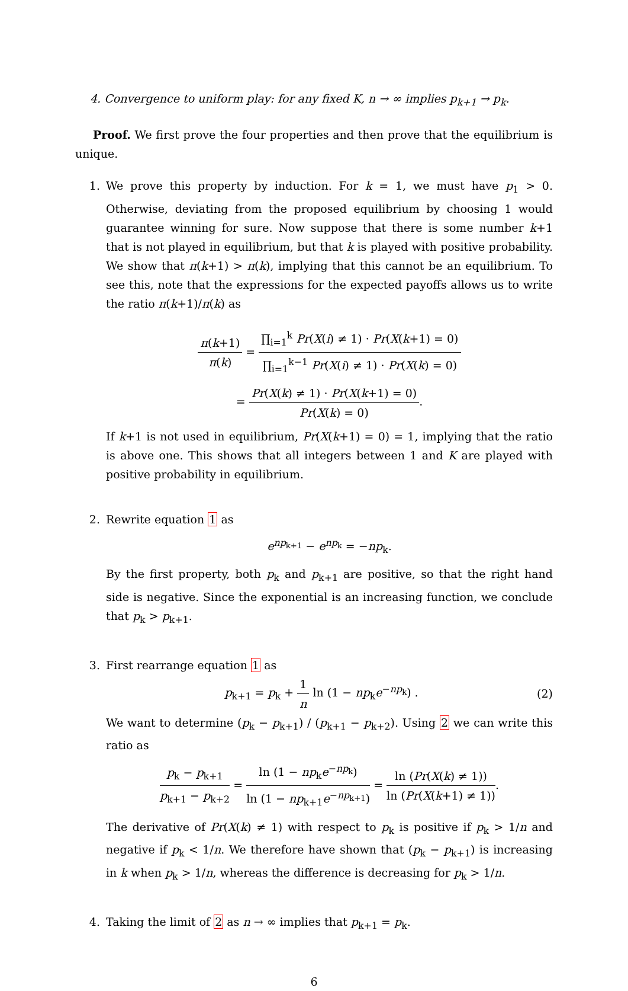4. Convergence to uniform play: for any fixed K, n → ∞ implies p<sub>k+1</sub> → p<sub>k</sub>.
Proof. We first prove the four properties and then prove that the equilibrium is unique.
1. We prove this property by induction. For k = 1, we must have p<sub>1</sub> > 0. Otherwise, deviating from the proposed equilibrium by choosing 1 would guarantee winning for sure. Now suppose that there is some number k+1 that is not played in equilibrium, but that k is played with positive probability. We show that π(k+1) > π(k), implying that this cannot be an equilibrium. To see this, note that the expressions for the expected payoffs allows us to write the ratio π(k+1)/π(k) as
π(k+1) π(k) = ∏<sub>i=1</sub><sup>k</sup> Pr(X(i) ≠ 1) · Pr(X(k+1) = 0) ∏<sub>i=1</sub><sup>k−1</sup> Pr(X(i) ≠ 1) · Pr(X(k) = 0)
= Pr(X(k) ≠ 1) · Pr(X(k+1) = 0) Pr(X(k) = 0).
If k+1 is not used in equilibrium, Pr(X(k+1) = 0) = 1, implying that the ratio is above one. This shows that all integers between 1 and K are played with positive probability in equilibrium.
2. Rewrite equation 1 as
e<sup>np<sub>k+1</sub></sup> − e<sup>np<sub>k</sub></sup> = −np<sub>k</sub>.
By the first property, both p<sub>k</sub> and p<sub>k+1</sub> are positive, so that the right hand side is negative. Since the exponential is an increasing function, we conclude that p<sub>k</sub> > p<sub>k+1</sub>.
3. First rearrange equation 1 as
p<sub>k+1</sub> = p<sub>k</sub> + 1 n ln (1 − np<sub>k</sub>e<sup>−np<sub>k</sub></sup>) .
(2)
We want to determine (p<sub>k</sub> − p<sub>k+1</sub>) / (p<sub>k+1</sub> − p<sub>k+2</sub>). Using 2 we can write this ratio as
p<sub>k</sub> − p<sub>k+1</sub> p<sub>k+1</sub> − p<sub>k+2</sub> = ln (1 − np<sub>k</sub>e<sup>−np<sub>k</sub></sup>) ln (1 − np<sub>k+1</sub>e<sup>−np<sub>k+1</sub></sup>) = ln (Pr(X(k) ≠ 1)) ln (Pr(X(k+1) ≠ 1)).
The derivative of Pr(X(k) ≠ 1) with respect to p<sub>k</sub> is positive if p<sub>k</sub> > 1/n and negative if p<sub>k</sub> < 1/n. We therefore have shown that (p<sub>k</sub> − p<sub>k+1</sub>) is increasing in k when p<sub>k</sub> > 1/n, whereas the difference is decreasing for p<sub>k</sub> > 1/n.
4. Taking the limit of 2 as n → ∞ implies that p<sub>k+1</sub> = p<sub>k</sub>.
6